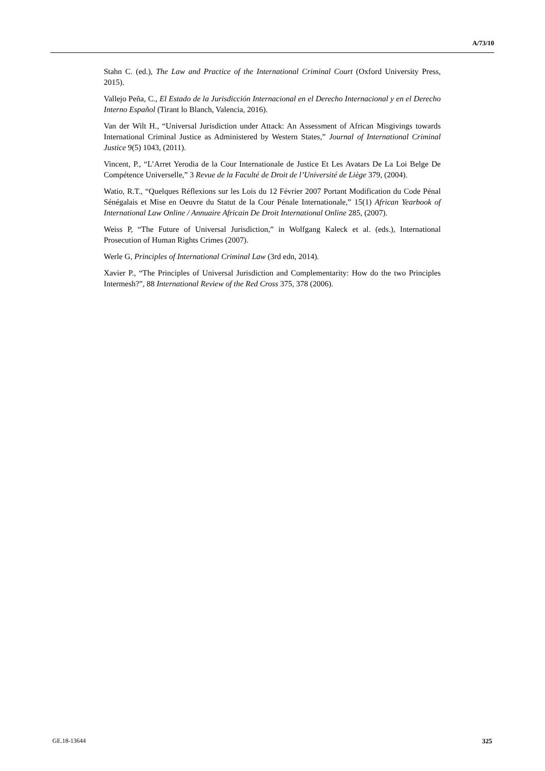A/73/10
Stahn C. (ed.), The Law and Practice of the International Criminal Court (Oxford University Press, 2015).
Vallejo Peña, C., El Estado de la Jurisdicción Internacional en el Derecho Internacional y en el Derecho Interno Español (Tirant lo Blanch, Valencia, 2016).
Van der Wilt H., “Universal Jurisdiction under Attack: An Assessment of African Misgivings towards International Criminal Justice as Administered by Western States,” Journal of International Criminal Justice 9(5) 1043, (2011).
Vincent, P., “L’Arret Yerodia de la Cour Internationale de Justice Et Les Avatars De La Loi Belge De Compétence Universelle,” 3 Revue de la Faculté de Droit de l’Université de Liège 379, (2004).
Watio, R.T., “Quelques Réflexions sur les Lois du 12 Février 2007 Portant Modification du Code Pénal Sénégalais et Mise en Oeuvre du Statut de la Cour Pénale Internationale,” 15(1) African Yearbook of International Law Online / Annuaire Africain De Droit International Online 285, (2007).
Weiss P, “The Future of Universal Jurisdiction,” in Wolfgang Kaleck et al. (eds.), International Prosecution of Human Rights Crimes (2007).
Werle G, Principles of International Criminal Law (3rd edn, 2014).
Xavier P., “The Principles of Universal Jurisdiction and Complementarity: How do the two Principles Intermesh?”, 88 International Review of the Red Cross 375, 378 (2006).
GE.18-13644 325